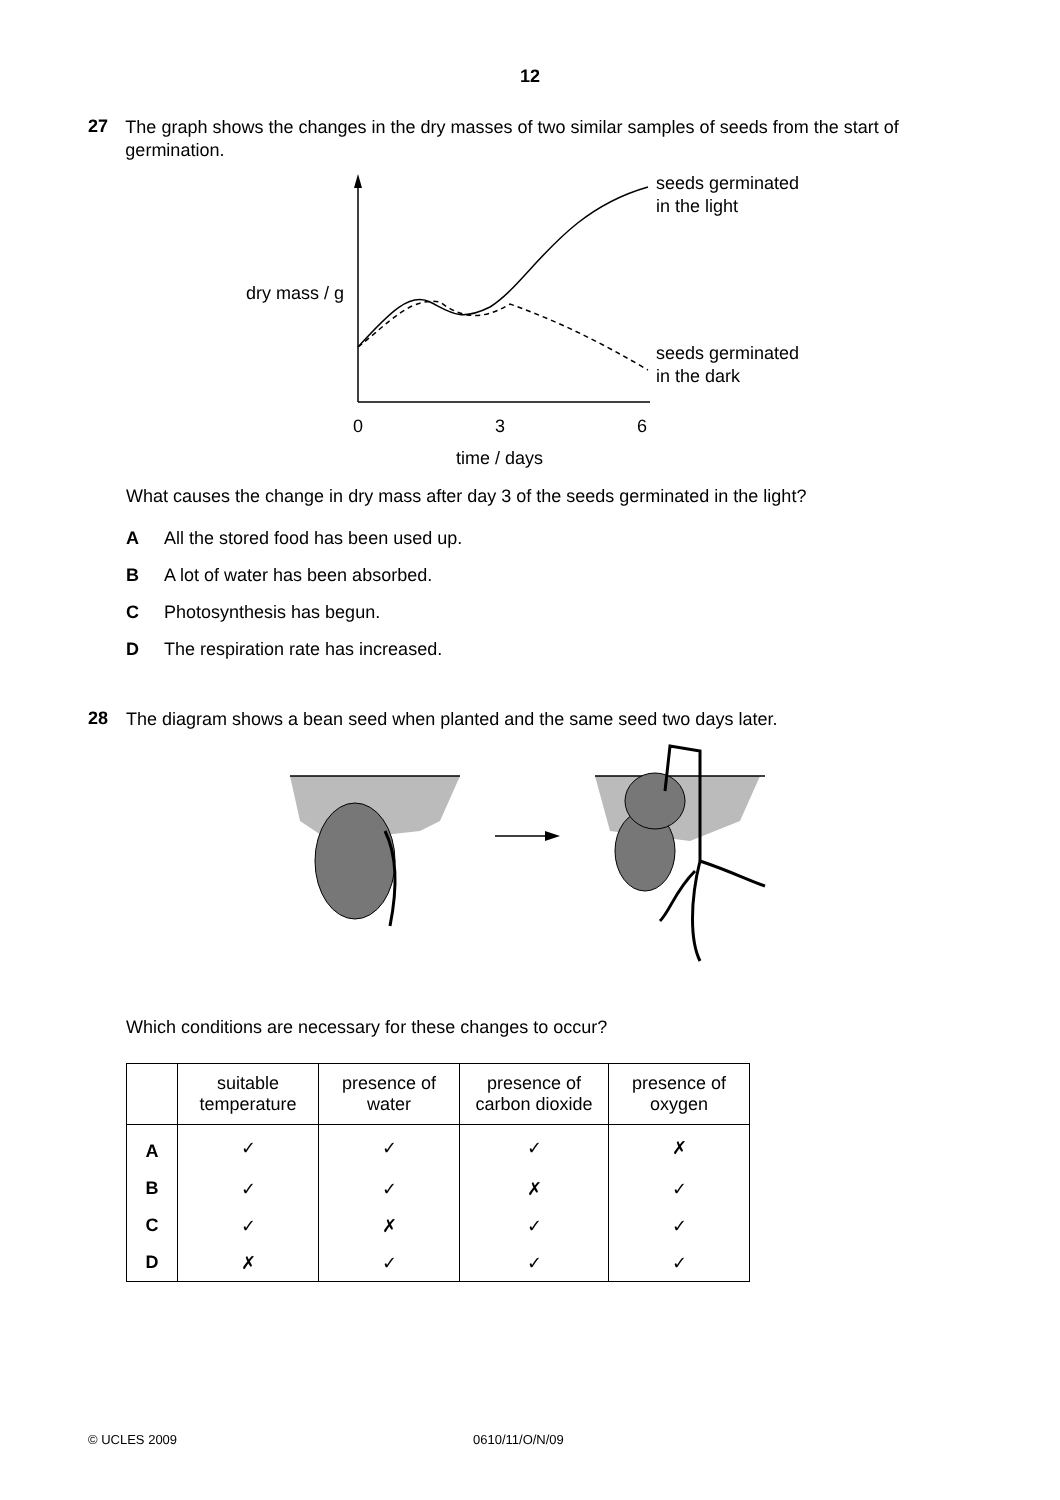12
27
The graph shows the changes in the dry masses of two similar samples of seeds from the start of germination.
dry mass / g
seeds germinated
in the light
seeds germinated
in the dark
0
3
6
time / days
What causes the change in dry mass after day 3 of the seeds germinated in the light?
A All the stored food has been used up.
B A lot of water has been absorbed.
C Photosynthesis has begun.
D The respiration rate has increased.
28
The diagram shows a bean seed when planted and the same seed two days later.
Which conditions are necessary for these changes to occur?
| | suitable temperature | presence of water | presence of carbon dioxide | presence of oxygen |
| --- | --- | --- | --- | --- |
| A | ✓ | ✓ | ✓ | ✗ |
| B | ✓ | ✓ | ✗ | ✓ |
| C | ✓ | ✗ | ✓ | ✓ |
| D | ✗ | ✓ | ✓ | ✓ |
© UCLES 2009 0610/11/O/N/09